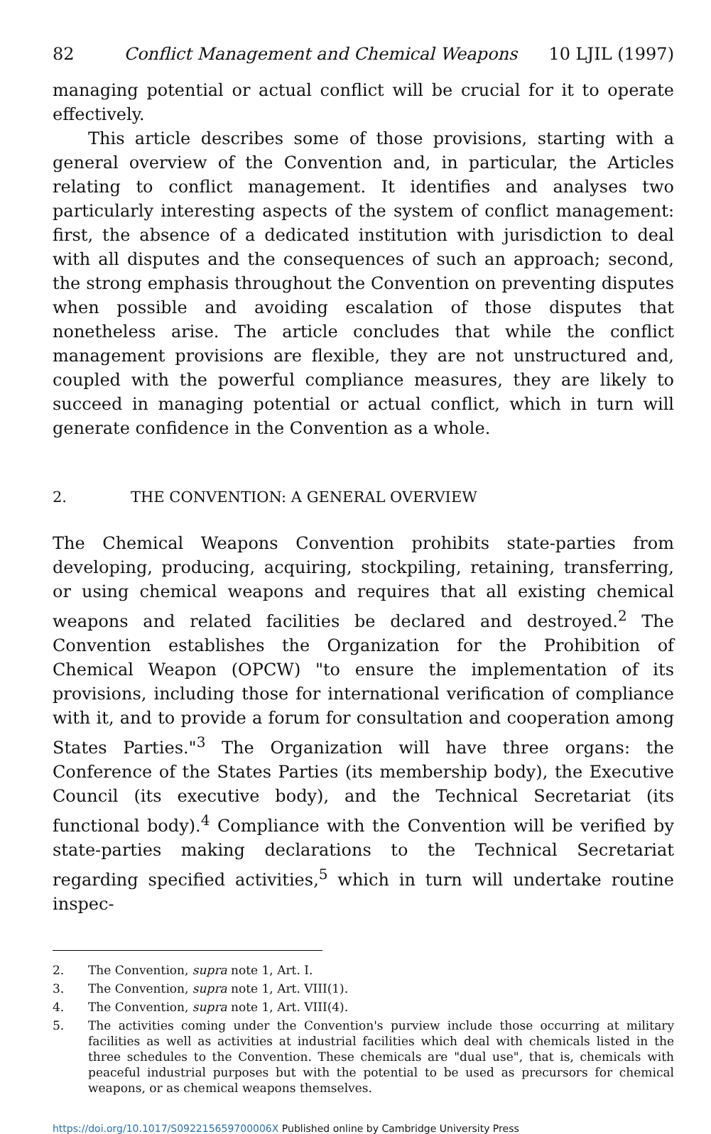82 Conflict Management and Chemical Weapons 10 LJIL (1997)
managing potential or actual conflict will be crucial for it to operate effectively.
This article describes some of those provisions, starting with a general overview of the Convention and, in particular, the Articles relating to conflict management. It identifies and analyses two particularly interesting aspects of the system of conflict management: first, the absence of a dedicated institution with jurisdiction to deal with all disputes and the consequences of such an approach; second, the strong emphasis throughout the Convention on preventing disputes when possible and avoiding escalation of those disputes that nonetheless arise. The article concludes that while the conflict management provisions are flexible, they are not unstructured and, coupled with the powerful compliance measures, they are likely to succeed in managing potential or actual conflict, which in turn will generate confidence in the Convention as a whole.
2. THE CONVENTION: A GENERAL OVERVIEW
The Chemical Weapons Convention prohibits state-parties from developing, producing, acquiring, stockpiling, retaining, transferring, or using chemical weapons and requires that all existing chemical weapons and related facilities be declared and destroyed.<sup>2</sup> The Convention establishes the Organization for the Prohibition of Chemical Weapon (OPCW) "to ensure the implementation of its provisions, including those for international verification of compliance with it, and to provide a forum for consultation and cooperation among States Parties."<sup>3</sup> The Organization will have three organs: the Conference of the States Parties (its membership body), the Executive Council (its executive body), and the Technical Secretariat (its functional body).<sup>4</sup> Compliance with the Convention will be verified by state-parties making declarations to the Technical Secretariat regarding specified activities,<sup>5</sup> which in turn will undertake routine inspec-
2. The Convention, supra note 1, Art. I.
3. The Convention, supra note 1, Art. VIII(1).
4. The Convention, supra note 1, Art. VIII(4).
5. The activities coming under the Convention's purview include those occurring at military facilities as well as activities at industrial facilities which deal with chemicals listed in the three schedules to the Convention. These chemicals are "dual use", that is, chemicals with peaceful industrial purposes but with the potential to be used as precursors for chemical weapons, or as chemical weapons themselves.
https://doi.org/10.1017/S092215659700006X Published online by Cambridge University Press